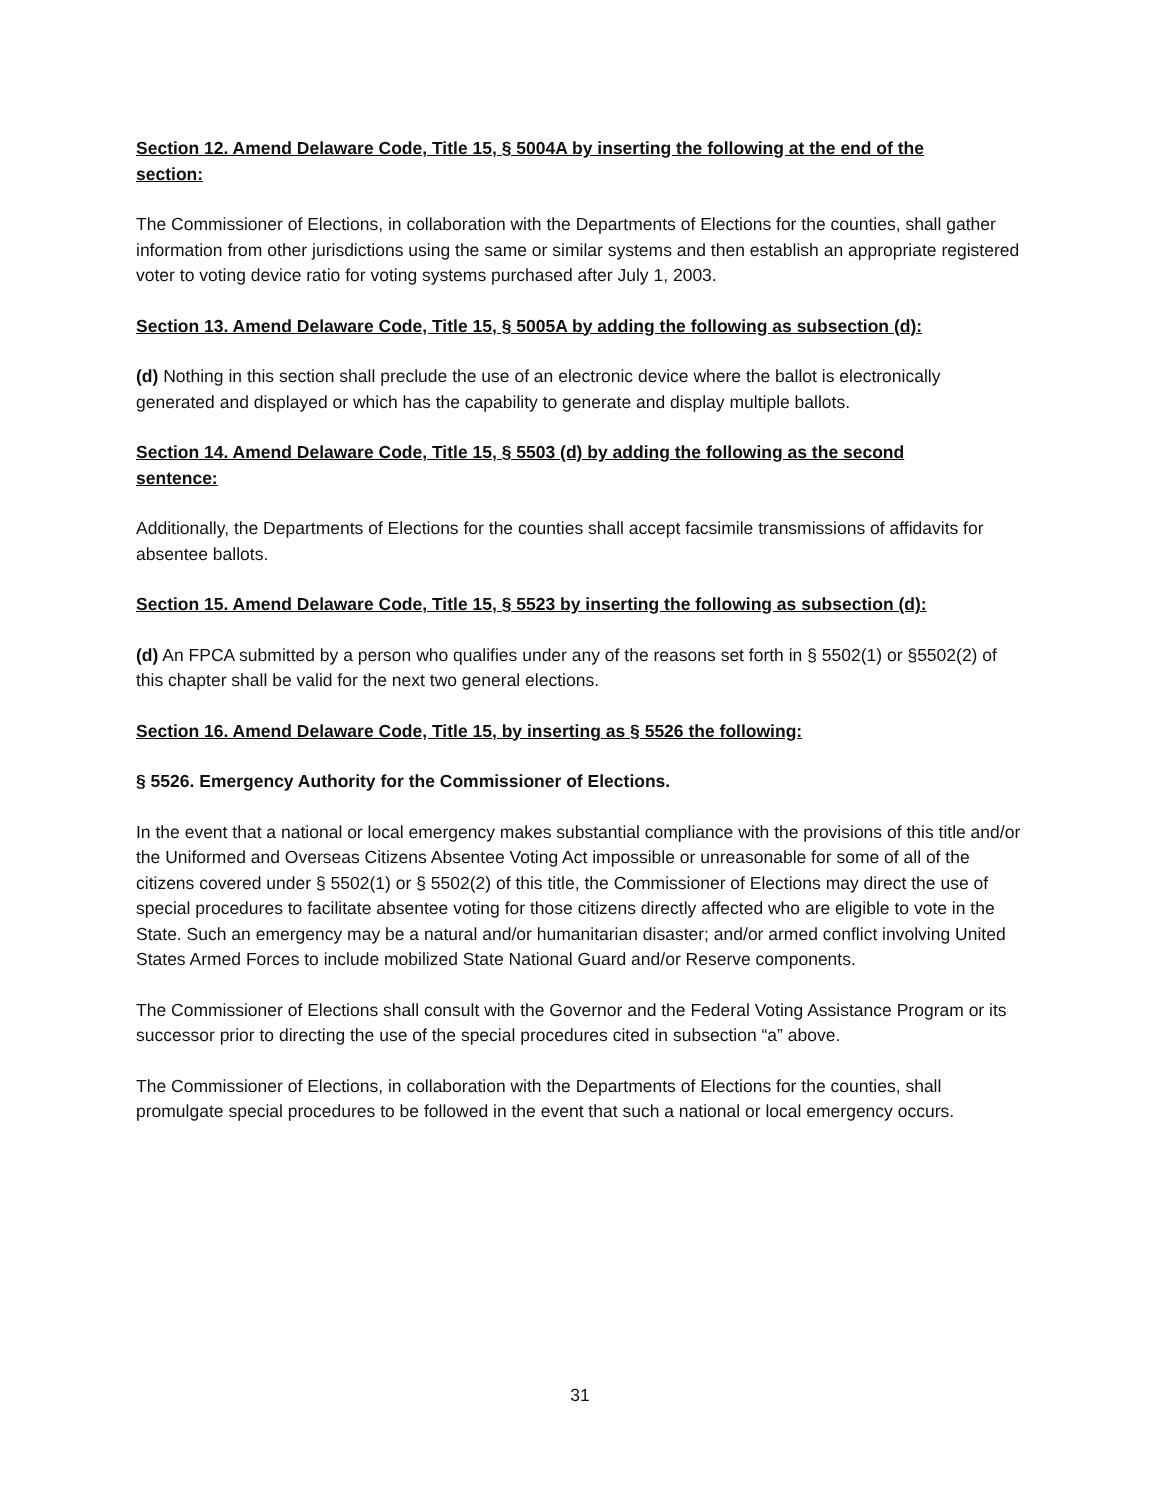Section 12. Amend Delaware Code, Title 15, § 5004A by inserting the following at the end of the section:
The Commissioner of Elections, in collaboration with the Departments of Elections for the counties, shall gather information from other jurisdictions using the same or similar systems and then establish an appropriate registered voter to voting device ratio for voting systems purchased after July 1, 2003.
Section 13. Amend Delaware Code, Title 15, § 5005A by adding the following as subsection (d):
(d) Nothing in this section shall preclude the use of an electronic device where the ballot is electronically generated and displayed or which has the capability to generate and display multiple ballots.
Section 14. Amend Delaware Code, Title 15, § 5503 (d) by adding the following as the second sentence:
Additionally, the Departments of Elections for the counties shall accept facsimile transmissions of affidavits for absentee ballots.
Section 15. Amend Delaware Code, Title 15, § 5523 by inserting the following as subsection (d):
(d) An FPCA submitted by a person who qualifies under any of the reasons set forth in § 5502(1) or §5502(2) of this chapter shall be valid for the next two general elections.
Section 16. Amend Delaware Code, Title 15, by inserting as § 5526 the following:
§ 5526. Emergency Authority for the Commissioner of Elections.
In the event that a national or local emergency makes substantial compliance with the provisions of this title and/or the Uniformed and Overseas Citizens Absentee Voting Act impossible or unreasonable for some of all of the citizens covered under § 5502(1) or § 5502(2) of this title, the Commissioner of Elections may direct the use of special procedures to facilitate absentee voting for those citizens directly affected who are eligible to vote in the State. Such an emergency may be a natural and/or humanitarian disaster; and/or armed conflict involving United States Armed Forces to include mobilized State National Guard and/or Reserve components.
The Commissioner of Elections shall consult with the Governor and the Federal Voting Assistance Program or its successor prior to directing the use of the special procedures cited in subsection “a” above.
The Commissioner of Elections, in collaboration with the Departments of Elections for the counties, shall promulgate special procedures to be followed in the event that such a national or local emergency occurs.
31